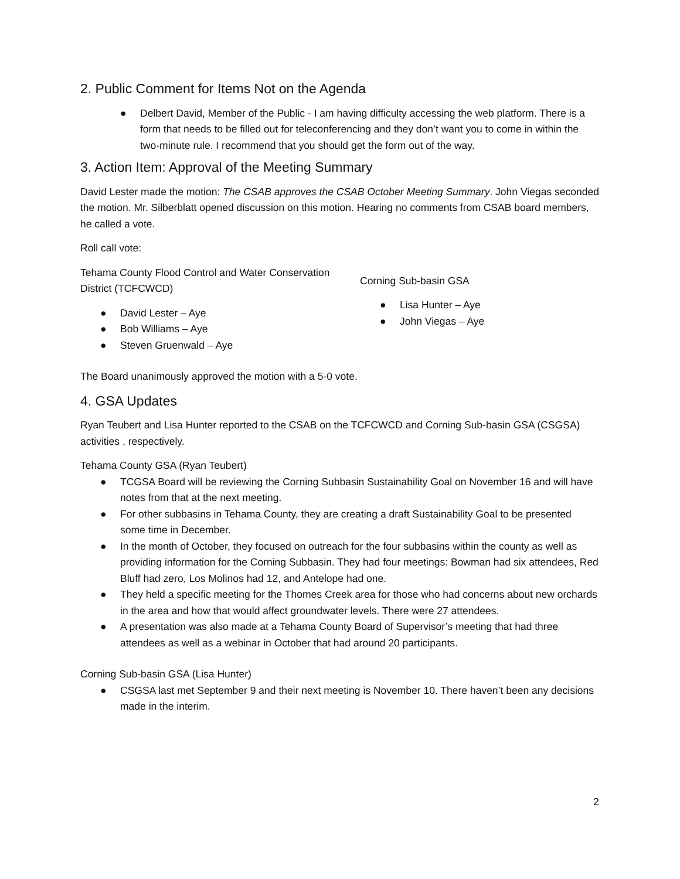2. Public Comment for Items Not on the Agenda
● Delbert David, Member of the Public - I am having difficulty accessing the web platform. There is a form that needs to be filled out for teleconferencing and they don’t want you to come in within the two-minute rule. I recommend that you should get the form out of the way.
3. Action Item: Approval of the Meeting Summary
David Lester made the motion: The CSAB approves the CSAB October Meeting Summary. John Viegas seconded the motion. Mr. Silberblatt opened discussion on this motion. Hearing no comments from CSAB board members, he called a vote.
Roll call vote:
Tehama County Flood Control and Water Conservation District (TCFCWCD)
● David Lester – Aye
● Bob Williams – Aye
● Steven Gruenwald – Aye
Corning Sub-basin GSA
● Lisa Hunter – Aye
● John Viegas – Aye
The Board unanimously approved the motion with a 5-0 vote.
4. GSA Updates
Ryan Teubert and Lisa Hunter reported to the CSAB on the TCFCWCD and Corning Sub-basin GSA (CSGSA) activities , respectively.
Tehama County GSA (Ryan Teubert)
● TCGSA Board will be reviewing the Corning Subbasin Sustainability Goal on November 16 and will have notes from that at the next meeting.
● For other subbasins in Tehama County, they are creating a draft Sustainability Goal to be presented some time in December.
● In the month of October, they focused on outreach for the four subbasins within the county as well as providing information for the Corning Subbasin. They had four meetings: Bowman had six attendees, Red Bluff had zero, Los Molinos had 12, and Antelope had one.
● They held a specific meeting for the Thomes Creek area for those who had concerns about new orchards in the area and how that would affect groundwater levels. There were 27 attendees.
● A presentation was also made at a Tehama County Board of Supervisor’s meeting that had three attendees as well as a webinar in October that had around 20 participants.
Corning Sub-basin GSA (Lisa Hunter)
● CSGSA last met September 9 and their next meeting is November 10. There haven’t been any decisions made in the interim.
2